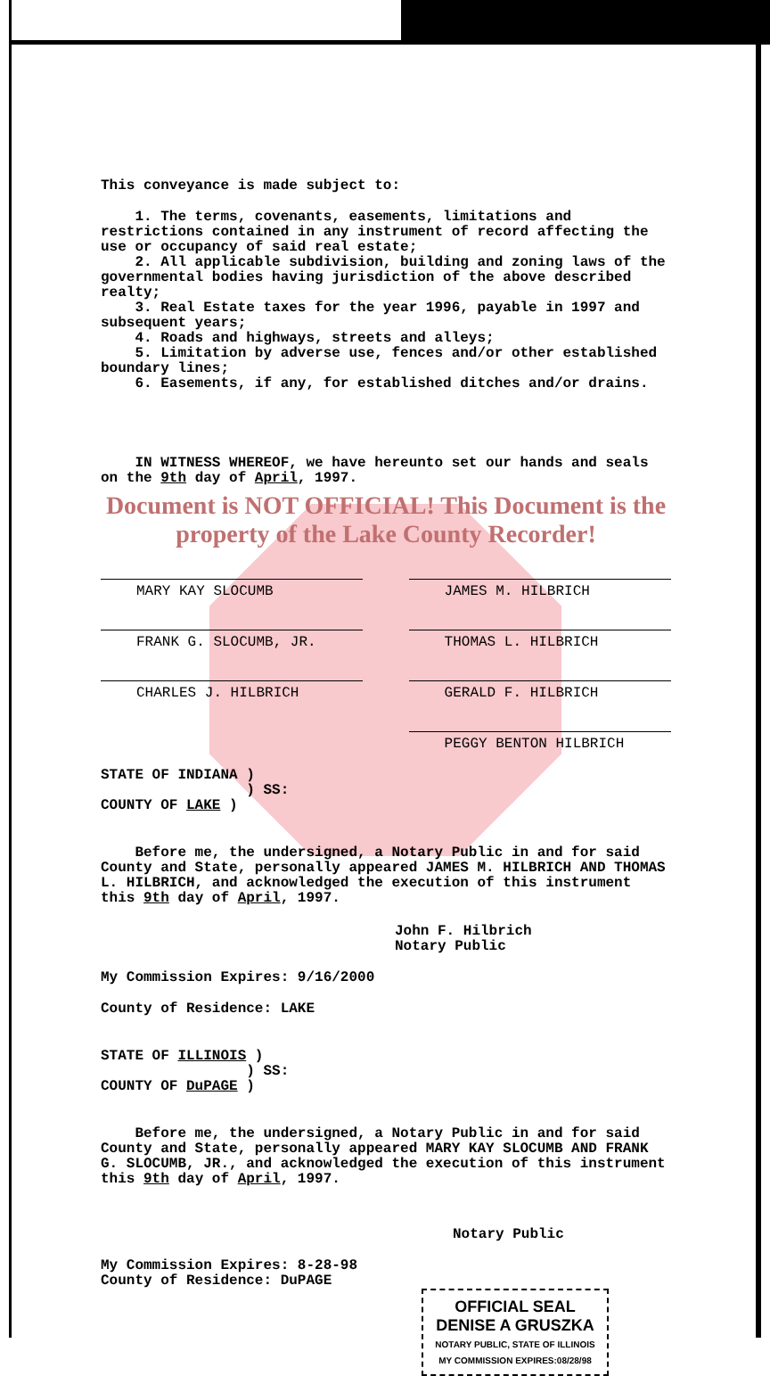This conveyance is made subject to:
1. The terms, covenants, easements, limitations and restrictions contained in any instrument of record affecting the use or occupancy of said real estate;
2. All applicable subdivision, building and zoning laws of the governmental bodies having jurisdiction of the above described realty;
3. Real Estate taxes for the year 1996, payable in 1997 and subsequent years;
4. Roads and highways, streets and alleys;
5. Limitation by adverse use, fences and/or other established boundary lines;
6. Easements, if any, for established ditches and/or drains.
IN WITNESS WHEREOF, we have hereunto set our hands and seals on the 9th day of April, 1997.
Document is NOT OFFICIAL! This Document is the property of the Lake County Recorder!
MARY KAY SLOCUMB JAMES M. HILBRICH
FRANK G. SLOCUMB, JR. THOMAS L. HILBRICH
CHARLES J. HILBRICH GERALD F. HILBRICH
PEGGY BENTON HILBRICH
STATE OF INDIANA )
) SS:
COUNTY OF LAKE )
Before me, the undersigned, a Notary Public in and for said County and State, personally appeared JAMES M. HILBRICH AND THOMAS L. HILBRICH, and acknowledged the execution of this instrument this 9th day of April, 1997.
John F. Hilbrich
Notary Public
My Commission Expires: 9/16/2000
County of Residence: LAKE
STATE OF ILLINOIS )
) SS:
COUNTY OF DuPAGE )
Before me, the undersigned, a Notary Public in and for said County and State, personally appeared MARY KAY SLOCUMB AND FRANK G. SLOCUMB, JR., and acknowledged the execution of this instrument this 9th day of April, 1997.
Notary Public
My Commission Expires: 8-28-98
County of Residence: DuPAGE
OFFICIAL SEAL
DENISE A GRUSZKA
NOTARY PUBLIC, STATE OF ILLINOIS
MY COMMISSION EXPIRES:08/28/98